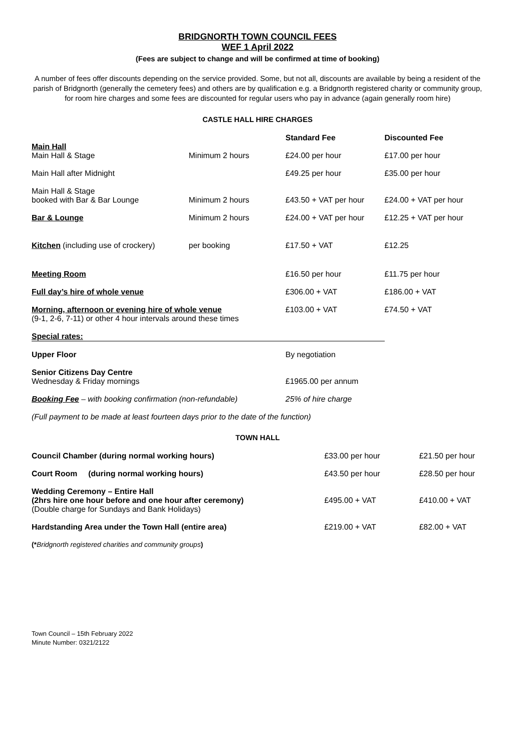BRIDGNORTH TOWN COUNCIL FEES
WEF 1 April 2022
(Fees are subject to change and will be confirmed at time of booking)
A number of fees offer discounts depending on the service provided. Some, but not all, discounts are available by being a resident of the parish of Bridgnorth (generally the cemetery fees) and others are by qualification e.g. a Bridgnorth registered charity or community group, for room hire charges and some fees are discounted for regular users who pay in advance (again generally room hire)
CASTLE HALL HIRE CHARGES
| | | Standard Fee | Discounted Fee |
| Main Hall Main Hall & Stage | Minimum 2 hours | £24.00 per hour | £17.00 per hour |
| Main Hall after Midnight | | £49.25 per hour | £35.00 per hour |
| Main Hall & Stage booked with Bar & Bar Lounge | Minimum 2 hours | £43.50 + VAT per hour | £24.00 + VAT per hour |
| Bar & Lounge | Minimum 2 hours | £24.00 + VAT per hour | £12.25 + VAT per hour |
| Kitchen (including use of crockery) | per booking | £17.50 + VAT | £12.25 |
| Meeting Room | | £16.50 per hour | £11.75 per hour |
| Full day’s hire of whole venue | | £306.00 + VAT | £186.00 + VAT |
| Morning, afternoon or evening hire of whole venue (9-1, 2-6, 7-11) or other 4 hour intervals around these times | | £103.00 + VAT | £74.50 + VAT |
| Special rates: | | | |
| Upper Floor | | By negotiation | |
| Senior Citizens Day Centre Wednesday & Friday mornings | | £1965.00 per annum | |
| Booking Fee – with booking confirmation (non-refundable) | | 25% of hire charge | |
| (Full payment to be made at least fourteen days prior to the date of the function) | | | |
TOWN HALL
| Council Chamber (during normal working hours) | £33.00 per hour | £21.50 per hour |
| Court Room (during normal working hours) | £43.50 per hour | £28.50 per hour |
| Wedding Ceremony – Entire Hall (2hrs hire one hour before and one hour after ceremony) (Double charge for Sundays and Bank Holidays) | £495.00 + VAT | £410.00 + VAT |
| Hardstanding Area under the Town Hall (entire area) | £219.00 + VAT | £82.00 + VAT |
(*Bridgnorth registered charities and community groups)
Town Council – 15th February 2022
Minute Number: 0321/2122